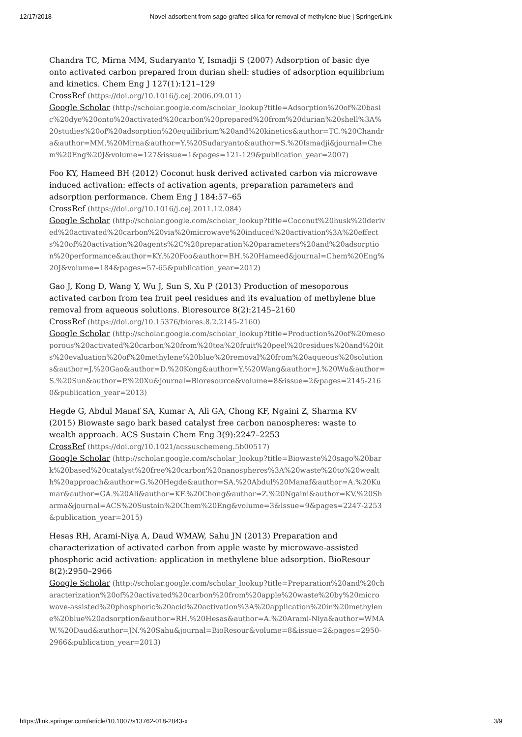12/17/2018 Novel adsorbent from sago-grafted silica for removal of methylene blue | SpringerLink
Chandra TC, Mirna MM, Sudaryanto Y, Ismadji S (2007) Adsorption of basic dye onto activated carbon prepared from durian shell: studies of adsorption equilibrium and kinetics. Chem Eng J 127(1):121–129
CrossRef (https://doi.org/10.1016/j.cej.2006.09.011)
Google Scholar (http://scholar.google.com/scholar_lookup?title=Adsorption%20of%20basic%20dye%20onto%20activated%20carbon%20prepared%20from%20durian%20shell%3A%20studies%20of%20adsorption%20equilibrium%20and%20kinetics&author=TC.%20Chandra&author=MM.%20Mirna&author=Y.%20Sudaryanto&author=S.%20Ismadji&journal=Chem%20Eng%20J&volume=127&issue=1&pages=121-129&publication_year=2007)
Foo KY, Hameed BH (2012) Coconut husk derived activated carbon via microwave induced activation: effects of activation agents, preparation parameters and adsorption performance. Chem Eng J 184:57–65
CrossRef (https://doi.org/10.1016/j.cej.2011.12.084)
Google Scholar (http://scholar.google.com/scholar_lookup?title=Coconut%20husk%20derived%20activated%20carbon%20via%20microwave%20induced%20activation%3A%20effects%20of%20activation%20agents%2C%20preparation%20parameters%20and%20adsorption%20performance&author=KY.%20Foo&author=BH.%20Hameed&journal=Chem%20Eng%20J&volume=184&pages=57-65&publication_year=2012)
Gao J, Kong D, Wang Y, Wu J, Sun S, Xu P (2013) Production of mesoporous activated carbon from tea fruit peel residues and its evaluation of methylene blue removal from aqueous solutions. Bioresource 8(2):2145–2160
CrossRef (https://doi.org/10.15376/biores.8.2.2145-2160)
Google Scholar (http://scholar.google.com/scholar_lookup?title=Production%20of%20mesoporous%20activated%20carbon%20from%20tea%20fruit%20peel%20residues%20and%20its%20evaluation%20of%20methylene%20blue%20removal%20from%20aqueous%20solutions&author=J.%20Gao&author=D.%20Kong&author=Y.%20Wang&author=J.%20Wu&author=S.%20Sun&author=P.%20Xu&journal=Bioresource&volume=8&issue=2&pages=2145-2160&publication_year=2013)
Hegde G, Abdul Manaf SA, Kumar A, Ali GA, Chong KF, Ngaini Z, Sharma KV (2015) Biowaste sago bark based catalyst free carbon nanospheres: waste to wealth approach. ACS Sustain Chem Eng 3(9):2247–2253
CrossRef (https://doi.org/10.1021/acssuschemeng.5b00517)
Google Scholar (http://scholar.google.com/scholar_lookup?title=Biowaste%20sago%20bark%20based%20catalyst%20free%20carbon%20nanospheres%3A%20waste%20to%20wealth%20approach&author=G.%20Hegde&author=SA.%20Abdul%20Manaf&author=A.%20Kumar&author=GA.%20Ali&author=KF.%20Chong&author=Z.%20Ngaini&author=KV.%20Sharma&journal=ACS%20Sustain%20Chem%20Eng&volume=3&issue=9&pages=2247-2253&publication_year=2015)
Hesas RH, Arami-Niya A, Daud WMAW, Sahu JN (2013) Preparation and characterization of activated carbon from apple waste by microwave-assisted phosphoric acid activation: application in methylene blue adsorption. BioResour 8(2):2950–2966
Google Scholar (http://scholar.google.com/scholar_lookup?title=Preparation%20and%20characterization%20of%20activated%20carbon%20from%20apple%20waste%20by%20microwave-assisted%20phosphoric%20acid%20activation%3A%20application%20in%20methylene%20blue%20adsorption&author=RH.%20Hesas&author=A.%20Arami-Niya&author=WMAW.%20Daud&author=JN.%20Sahu&journal=BioResour&volume=8&issue=2&pages=2950-2966&publication_year=2013)
https://link.springer.com/article/10.1007/s13762-018-2043-x 3/9